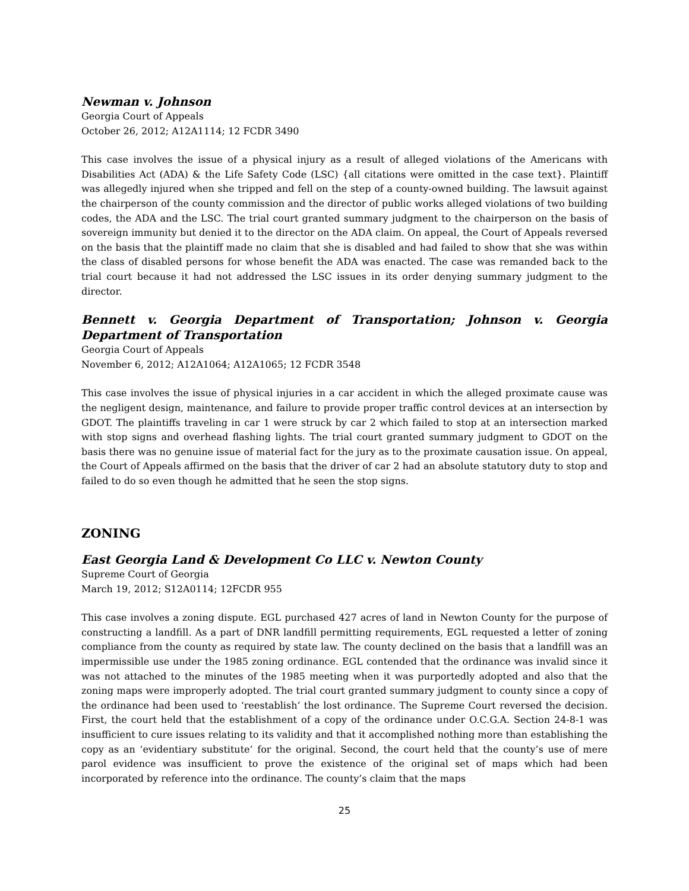Newman v. Johnson
Georgia Court of Appeals
October 26, 2012; A12A1114; 12 FCDR 3490
This case involves the issue of a physical injury as a result of alleged violations of the Americans with Disabilities Act (ADA) & the Life Safety Code (LSC) {all citations were omitted in the case text}. Plaintiff was allegedly injured when she tripped and fell on the step of a county-owned building. The lawsuit against the chairperson of the county commission and the director of public works alleged violations of two building codes, the ADA and the LSC. The trial court granted summary judgment to the chairperson on the basis of sovereign immunity but denied it to the director on the ADA claim. On appeal, the Court of Appeals reversed on the basis that the plaintiff made no claim that she is disabled and had failed to show that she was within the class of disabled persons for whose benefit the ADA was enacted. The case was remanded back to the trial court because it had not addressed the LSC issues in its order denying summary judgment to the director.
Bennett v. Georgia Department of Transportation; Johnson v. Georgia Department of Transportation
Georgia Court of Appeals
November 6, 2012; A12A1064; A12A1065; 12 FCDR 3548
This case involves the issue of physical injuries in a car accident in which the alleged proximate cause was the negligent design, maintenance, and failure to provide proper traffic control devices at an intersection by GDOT. The plaintiffs traveling in car 1 were struck by car 2 which failed to stop at an intersection marked with stop signs and overhead flashing lights. The trial court granted summary judgment to GDOT on the basis there was no genuine issue of material fact for the jury as to the proximate causation issue. On appeal, the Court of Appeals affirmed on the basis that the driver of car 2 had an absolute statutory duty to stop and failed to do so even though he admitted that he seen the stop signs.
ZONING
East Georgia Land & Development Co LLC v. Newton County
Supreme Court of Georgia
March 19, 2012; S12A0114; 12FCDR 955
This case involves a zoning dispute. EGL purchased 427 acres of land in Newton County for the purpose of constructing a landfill. As a part of DNR landfill permitting requirements, EGL requested a letter of zoning compliance from the county as required by state law. The county declined on the basis that a landfill was an impermissible use under the 1985 zoning ordinance. EGL contended that the ordinance was invalid since it was not attached to the minutes of the 1985 meeting when it was purportedly adopted and also that the zoning maps were improperly adopted. The trial court granted summary judgment to county since a copy of the ordinance had been used to ‘reestablish’ the lost ordinance. The Supreme Court reversed the decision. First, the court held that the establishment of a copy of the ordinance under O.C.G.A. Section 24-8-1 was insufficient to cure issues relating to its validity and that it accomplished nothing more than establishing the copy as an ‘evidentiary substitute’ for the original. Second, the court held that the county’s use of mere parol evidence was insufficient to prove the existence of the original set of maps which had been incorporated by reference into the ordinance. The county’s claim that the maps
25